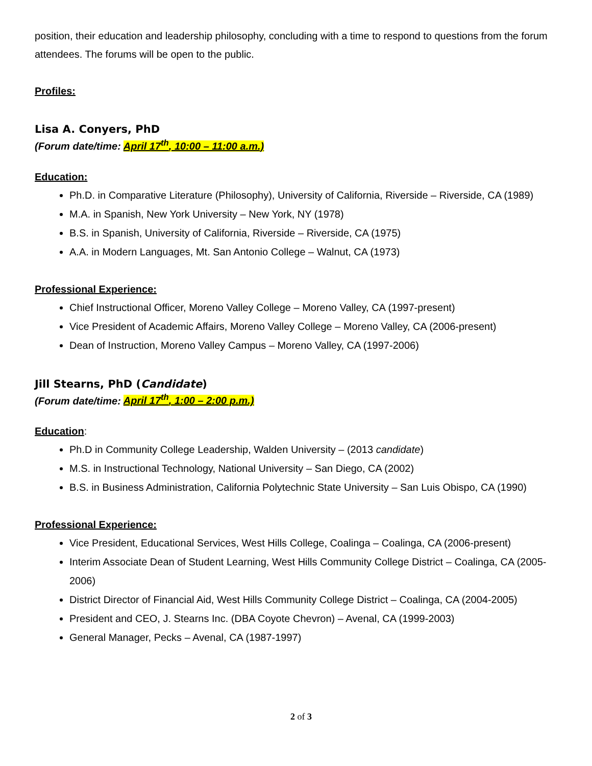position, their education and leadership philosophy, concluding with a time to respond to questions from the forum attendees. The forums will be open to the public.
Profiles:
Lisa A. Conyers, PhD
(Forum date/time: April 17<sup>th</sup>, 10:00 – 11:00 a.m.)
Education:
Ph.D. in Comparative Literature (Philosophy), University of California, Riverside – Riverside, CA (1989)
M.A. in Spanish, New York University – New York, NY (1978)
B.S. in Spanish, University of California, Riverside – Riverside, CA (1975)
A.A. in Modern Languages, Mt. San Antonio College – Walnut, CA (1973)
Professional Experience:
Chief Instructional Officer, Moreno Valley College – Moreno Valley, CA (1997-present)
Vice President of Academic Affairs, Moreno Valley College – Moreno Valley, CA (2006-present)
Dean of Instruction, Moreno Valley Campus – Moreno Valley, CA (1997-2006)
Jill Stearns, PhD (Candidate)
(Forum date/time: April 17<sup>th</sup>, 1:00 – 2:00 p.m.)
Education:
Ph.D in Community College Leadership, Walden University – (2013 candidate)
M.S. in Instructional Technology, National University – San Diego, CA (2002)
B.S. in Business Administration, California Polytechnic State University – San Luis Obispo, CA (1990)
Professional Experience:
Vice President, Educational Services, West Hills College, Coalinga – Coalinga, CA (2006-present)
Interim Associate Dean of Student Learning, West Hills Community College District – Coalinga, CA (2005-2006)
District Director of Financial Aid, West Hills Community College District – Coalinga, CA (2004-2005)
President and CEO, J. Stearns Inc. (DBA Coyote Chevron) – Avenal, CA (1999-2003)
General Manager, Pecks – Avenal, CA (1987-1997)
2 of 3